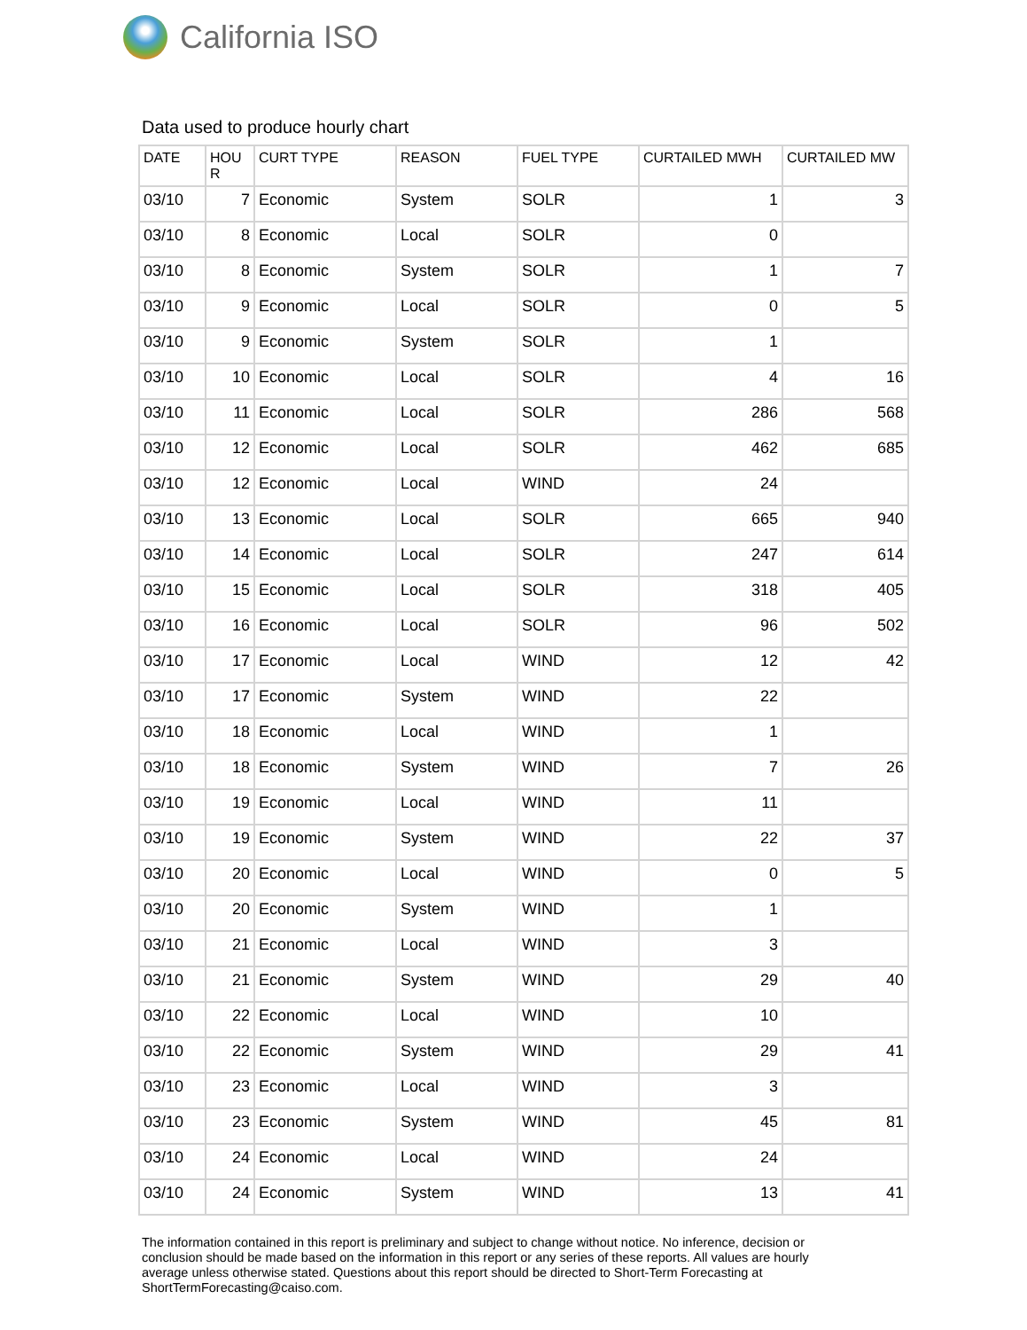California ISO
Data used to produce hourly chart
| DATE | HOU R | CURT TYPE | REASON | FUEL TYPE | CURTAILED MWH | CURTAILED MW |
| --- | --- | --- | --- | --- | --- | --- |
| 03/10 | 7 | Economic | System | SOLR | 1 | 3 |
| 03/10 | 8 | Economic | Local | SOLR | 0 | |
| 03/10 | 8 | Economic | System | SOLR | 1 | 7 |
| 03/10 | 9 | Economic | Local | SOLR | 0 | 5 |
| 03/10 | 9 | Economic | System | SOLR | 1 | |
| 03/10 | 10 | Economic | Local | SOLR | 4 | 16 |
| 03/10 | 11 | Economic | Local | SOLR | 286 | 568 |
| 03/10 | 12 | Economic | Local | SOLR | 462 | 685 |
| 03/10 | 12 | Economic | Local | WIND | 24 | |
| 03/10 | 13 | Economic | Local | SOLR | 665 | 940 |
| 03/10 | 14 | Economic | Local | SOLR | 247 | 614 |
| 03/10 | 15 | Economic | Local | SOLR | 318 | 405 |
| 03/10 | 16 | Economic | Local | SOLR | 96 | 502 |
| 03/10 | 17 | Economic | Local | WIND | 12 | 42 |
| 03/10 | 17 | Economic | System | WIND | 22 | |
| 03/10 | 18 | Economic | Local | WIND | 1 | |
| 03/10 | 18 | Economic | System | WIND | 7 | 26 |
| 03/10 | 19 | Economic | Local | WIND | 11 | |
| 03/10 | 19 | Economic | System | WIND | 22 | 37 |
| 03/10 | 20 | Economic | Local | WIND | 0 | 5 |
| 03/10 | 20 | Economic | System | WIND | 1 | |
| 03/10 | 21 | Economic | Local | WIND | 3 | |
| 03/10 | 21 | Economic | System | WIND | 29 | 40 |
| 03/10 | 22 | Economic | Local | WIND | 10 | |
| 03/10 | 22 | Economic | System | WIND | 29 | 41 |
| 03/10 | 23 | Economic | Local | WIND | 3 | |
| 03/10 | 23 | Economic | System | WIND | 45 | 81 |
| 03/10 | 24 | Economic | Local | WIND | 24 | |
| 03/10 | 24 | Economic | System | WIND | 13 | 41 |
The information contained in this report is preliminary and subject to change without notice. No inference, decision or conclusion should be made based on the information in this report or any series of these reports. All values are hourly average unless otherwise stated. Questions about this report should be directed to Short-Term Forecasting at ShortTermForecasting@caiso.com.